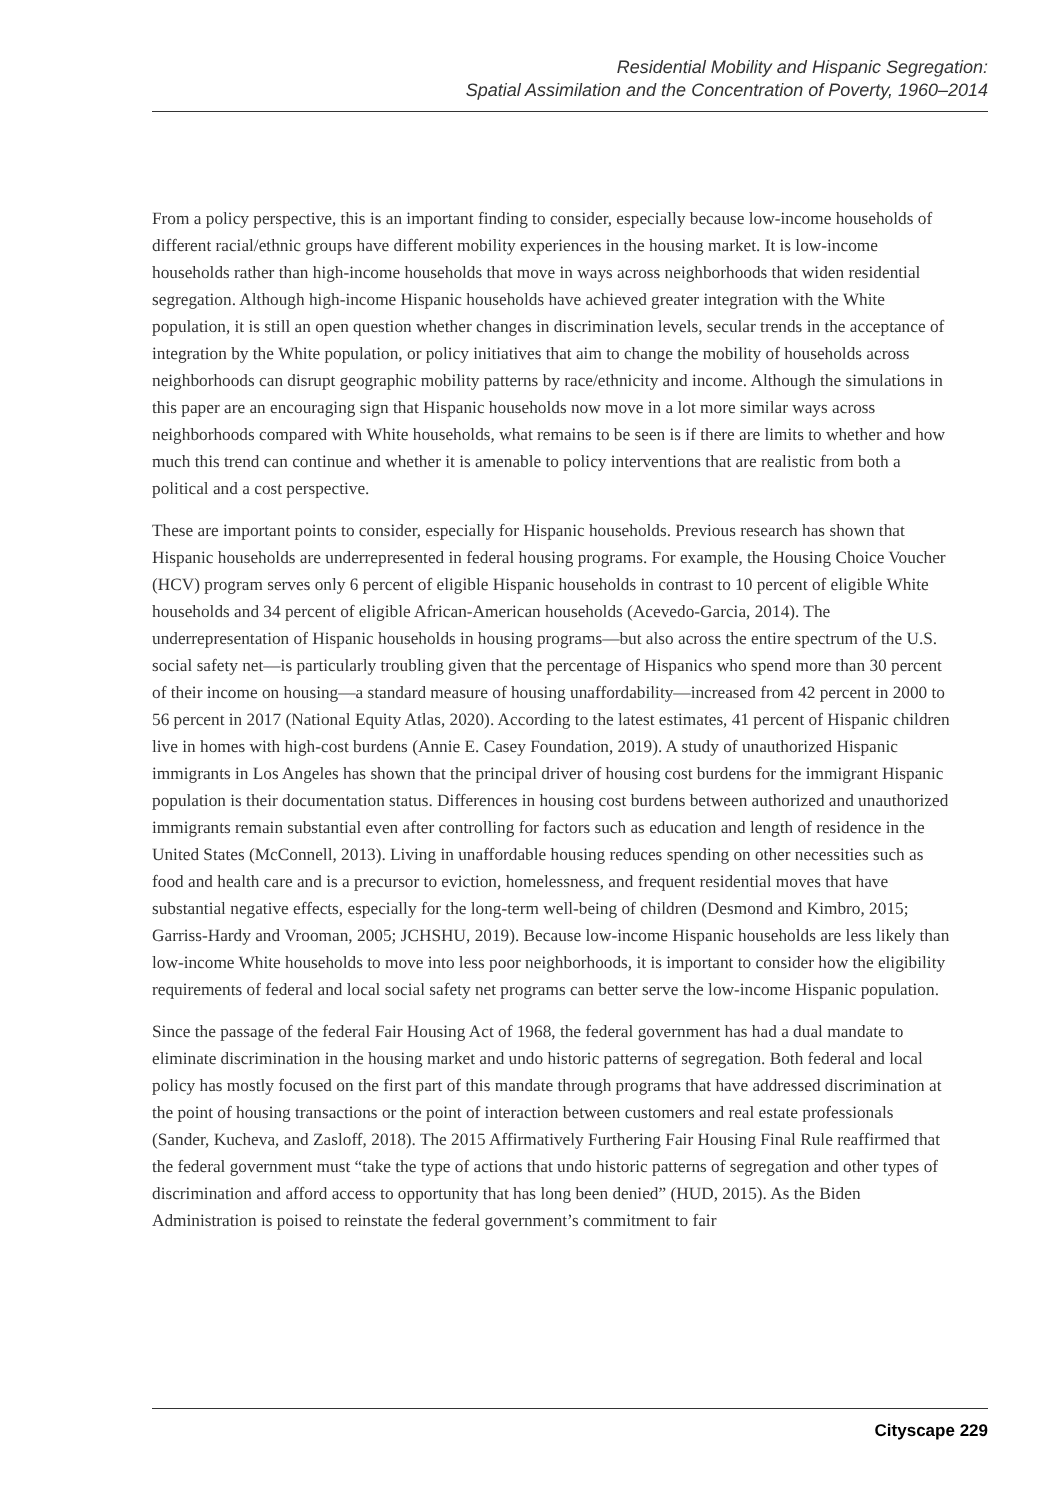Residential Mobility and Hispanic Segregation:
Spatial Assimilation and the Concentration of Poverty, 1960–2014
From a policy perspective, this is an important finding to consider, especially because low-income households of different racial/ethnic groups have different mobility experiences in the housing market. It is low-income households rather than high-income households that move in ways across neighborhoods that widen residential segregation. Although high-income Hispanic households have achieved greater integration with the White population, it is still an open question whether changes in discrimination levels, secular trends in the acceptance of integration by the White population, or policy initiatives that aim to change the mobility of households across neighborhoods can disrupt geographic mobility patterns by race/ethnicity and income. Although the simulations in this paper are an encouraging sign that Hispanic households now move in a lot more similar ways across neighborhoods compared with White households, what remains to be seen is if there are limits to whether and how much this trend can continue and whether it is amenable to policy interventions that are realistic from both a political and a cost perspective.
These are important points to consider, especially for Hispanic households. Previous research has shown that Hispanic households are underrepresented in federal housing programs. For example, the Housing Choice Voucher (HCV) program serves only 6 percent of eligible Hispanic households in contrast to 10 percent of eligible White households and 34 percent of eligible African-American households (Acevedo-Garcia, 2014). The underrepresentation of Hispanic households in housing programs—but also across the entire spectrum of the U.S. social safety net—is particularly troubling given that the percentage of Hispanics who spend more than 30 percent of their income on housing—a standard measure of housing unaffordability—increased from 42 percent in 2000 to 56 percent in 2017 (National Equity Atlas, 2020). According to the latest estimates, 41 percent of Hispanic children live in homes with high-cost burdens (Annie E. Casey Foundation, 2019). A study of unauthorized Hispanic immigrants in Los Angeles has shown that the principal driver of housing cost burdens for the immigrant Hispanic population is their documentation status. Differences in housing cost burdens between authorized and unauthorized immigrants remain substantial even after controlling for factors such as education and length of residence in the United States (McConnell, 2013). Living in unaffordable housing reduces spending on other necessities such as food and health care and is a precursor to eviction, homelessness, and frequent residential moves that have substantial negative effects, especially for the long-term well-being of children (Desmond and Kimbro, 2015; Garriss-Hardy and Vrooman, 2005; JCHSHU, 2019). Because low-income Hispanic households are less likely than low-income White households to move into less poor neighborhoods, it is important to consider how the eligibility requirements of federal and local social safety net programs can better serve the low-income Hispanic population.
Since the passage of the federal Fair Housing Act of 1968, the federal government has had a dual mandate to eliminate discrimination in the housing market and undo historic patterns of segregation. Both federal and local policy has mostly focused on the first part of this mandate through programs that have addressed discrimination at the point of housing transactions or the point of interaction between customers and real estate professionals (Sander, Kucheva, and Zasloff, 2018). The 2015 Affirmatively Furthering Fair Housing Final Rule reaffirmed that the federal government must “take the type of actions that undo historic patterns of segregation and other types of discrimination and afford access to opportunity that has long been denied” (HUD, 2015). As the Biden Administration is poised to reinstate the federal government’s commitment to fair
Cityscape 229